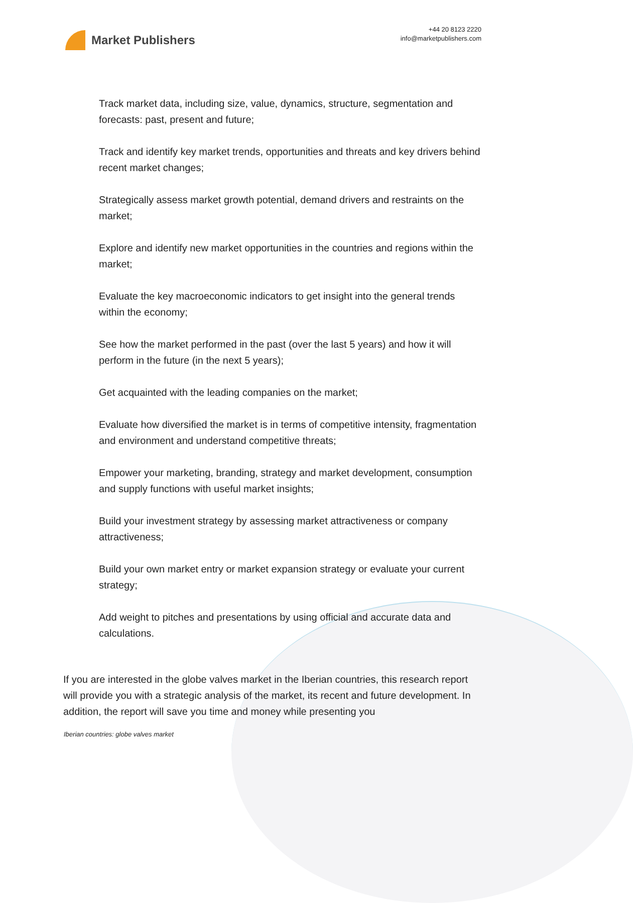Market Publishers
+44 20 8123 2220
info@marketpublishers.com
Track market data, including size, value, dynamics, structure, segmentation and forecasts: past, present and future;
Track and identify key market trends, opportunities and threats and key drivers behind recent market changes;
Strategically assess market growth potential, demand drivers and restraints on the market;
Explore and identify new market opportunities in the countries and regions within the market;
Evaluate the key macroeconomic indicators to get insight into the general trends within the economy;
See how the market performed in the past (over the last 5 years) and how it will perform in the future (in the next 5 years);
Get acquainted with the leading companies on the market;
Evaluate how diversified the market is in terms of competitive intensity, fragmentation and environment and understand competitive threats;
Empower your marketing, branding, strategy and market development, consumption and supply functions with useful market insights;
Build your investment strategy by assessing market attractiveness or company attractiveness;
Build your own market entry or market expansion strategy or evaluate your current strategy;
Add weight to pitches and presentations by using official and accurate data and calculations.
If you are interested in the globe valves market in the Iberian countries, this research report will provide you with a strategic analysis of the market, its recent and future development. In addition, the report will save you time and money while presenting you
Iberian countries: globe valves market